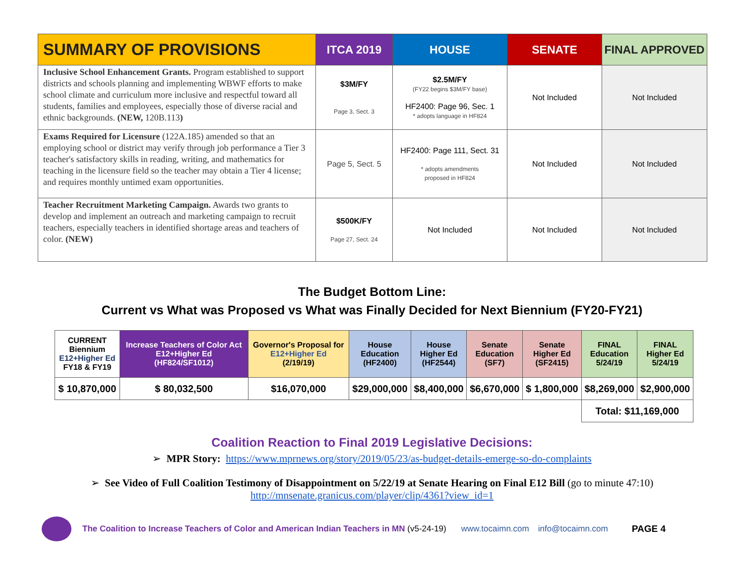| SUMMARY OF PROVISIONS | ITCA 2019 | HOUSE | SENATE | FINAL APPROVED |
| --- | --- | --- | --- | --- |
| Inclusive School Enhancement Grants. Program established to support districts and schools planning and implementing WBWF efforts to make school climate and curriculum more inclusive and respectful toward all students, families and employees, especially those of diverse racial and ethnic backgrounds. (NEW, 120B.113 ) | $3M/FY Page 3, Sect. 3 | $2.5M/FY (FY22 begins $3M/FY base) HF2400: Page 96, Sec. 1 * adopts language in HF824 | Not Included | Not Included |
| Exams Required for Licensure (122A.185) amended so that an employing school or district may verify through job performance a Tier 3 teacher's satisfactory skills in reading, writing, and mathematics for teaching in the licensure field so the teacher may obtain a Tier 4 license; and requires monthly untimed exam opportunities. | Page 5, Sect. 5 | HF2400: Page 111, Sect. 31 * adopts amendments proposed in HF824 | Not Included | Not Included |
| Teacher Recruitment Marketing Campaign. Awards two grants to develop and implement an outreach and marketing campaign to recruit teachers, especially teachers in identified shortage areas and teachers of color. (NEW) | $500K/FY Page 27, Sect. 24 | Not Included | Not Included | Not Included |
The Budget Bottom Line:
Current vs What was Proposed vs What was Finally Decided for Next Biennium (FY20-FY21)
| CURRENT Biennium E12+Higher Ed FY18 & FY19 | Increase Teachers of Color Act E12+Higher Ed (HF824/SF1012) | Governor's Proposal for E12+Higher Ed (2/19/19) | House Education (HF2400) | House Higher Ed (HF2544) | Senate Education (SF7) | Senate Higher Ed (SF2415) | FINAL Education 5/24/19 | FINAL Higher Ed 5/24/19 |
| $ 10,870,000 | $ 80,032,500 | $16,070,000 | $29,000,000 | $8,400,000 | $6,670,000 | $ 1,800,000 | $8,269,000 | $2,900,000 |
| | | | | | | | Total: $11,169,000 | |
Coalition Reaction to Final 2019 Legislative Decisions:
➢ MPR Story: https://www.mprnews.org/story/2019/05/23/as-budget-details-emerge-so-do-complaints
➢ See Video of Full Coalition Testimony of Disappointment on 5/22/19 at Senate Hearing on Final E12 Bill (go to minute 47:10)
http://mnsenate.granicus.com/player/clip/4361?view_id=1
The Coalition to Increase Teachers of Color and American Indian Teachers in MN (v5-24-19) www.tocaimn.com info@tocaimn.com PAGE 4